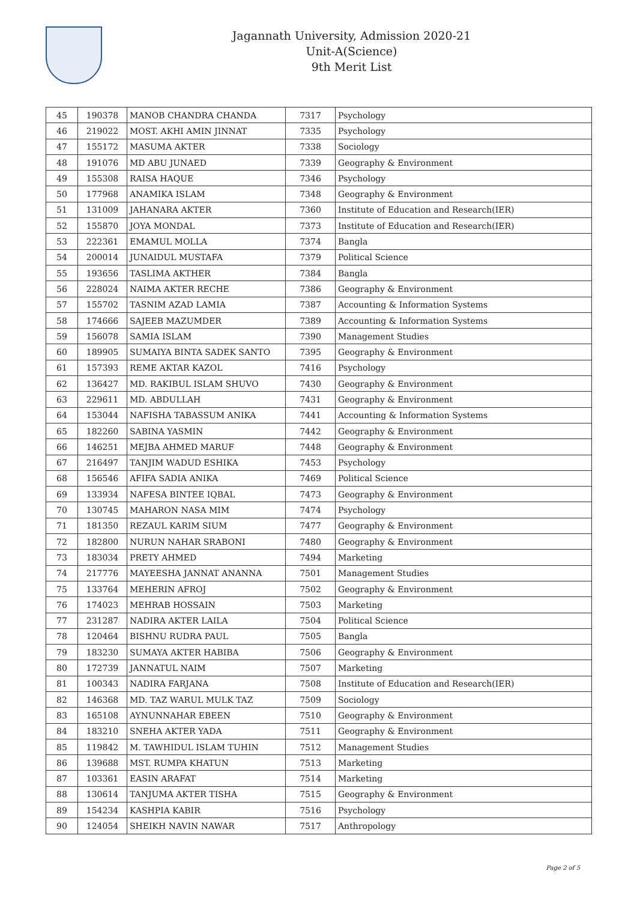Jagannath University, Admission 2020-21
Unit-A(Science)
9th Merit List
| 45 | 190378 | MANOB CHANDRA CHANDA | 7317 | Psychology |
| 46 | 219022 | MOST. AKHI AMIN JINNAT | 7335 | Psychology |
| 47 | 155172 | MASUMA AKTER | 7338 | Sociology |
| 48 | 191076 | MD ABU JUNAED | 7339 | Geography & Environment |
| 49 | 155308 | RAISA HAQUE | 7346 | Psychology |
| 50 | 177968 | ANAMIKA ISLAM | 7348 | Geography & Environment |
| 51 | 131009 | JAHANARA AKTER | 7360 | Institute of Education and Research(IER) |
| 52 | 155870 | JOYA MONDAL | 7373 | Institute of Education and Research(IER) |
| 53 | 222361 | EMAMUL MOLLA | 7374 | Bangla |
| 54 | 200014 | JUNAIDUL MUSTAFA | 7379 | Political Science |
| 55 | 193656 | TASLIMA AKTHER | 7384 | Bangla |
| 56 | 228024 | NAIMA AKTER RECHE | 7386 | Geography & Environment |
| 57 | 155702 | TASNIM AZAD LAMIA | 7387 | Accounting & Information Systems |
| 58 | 174666 | SAJEEB MAZUMDER | 7389 | Accounting & Information Systems |
| 59 | 156078 | SAMIA ISLAM | 7390 | Management Studies |
| 60 | 189905 | SUMAIYA BINTA SADEK SANTO | 7395 | Geography & Environment |
| 61 | 157393 | REME AKTAR KAZOL | 7416 | Psychology |
| 62 | 136427 | MD. RAKIBUL ISLAM SHUVO | 7430 | Geography & Environment |
| 63 | 229611 | MD. ABDULLAH | 7431 | Geography & Environment |
| 64 | 153044 | NAFISHA TABASSUM ANIKA | 7441 | Accounting & Information Systems |
| 65 | 182260 | SABINA YASMIN | 7442 | Geography & Environment |
| 66 | 146251 | MEJBA AHMED MARUF | 7448 | Geography & Environment |
| 67 | 216497 | TANJIM WADUD ESHIKA | 7453 | Psychology |
| 68 | 156546 | AFIFA SADIA ANIKA | 7469 | Political Science |
| 69 | 133934 | NAFESA BINTEE IQBAL | 7473 | Geography & Environment |
| 70 | 130745 | MAHARON NASA MIM | 7474 | Psychology |
| 71 | 181350 | REZAUL KARIM SIUM | 7477 | Geography & Environment |
| 72 | 182800 | NURUN NAHAR SRABONI | 7480 | Geography & Environment |
| 73 | 183034 | PRETY AHMED | 7494 | Marketing |
| 74 | 217776 | MAYEESHA JANNAT ANANNA | 7501 | Management Studies |
| 75 | 133764 | MEHERIN AFROJ | 7502 | Geography & Environment |
| 76 | 174023 | MEHRAB HOSSAIN | 7503 | Marketing |
| 77 | 231287 | NADIRA AKTER LAILA | 7504 | Political Science |
| 78 | 120464 | BISHNU RUDRA PAUL | 7505 | Bangla |
| 79 | 183230 | SUMAYA AKTER HABIBA | 7506 | Geography & Environment |
| 80 | 172739 | JANNATUL NAIM | 7507 | Marketing |
| 81 | 100343 | NADIRA FARJANA | 7508 | Institute of Education and Research(IER) |
| 82 | 146368 | MD. TAZ WARUL MULK TAZ | 7509 | Sociology |
| 83 | 165108 | AYNUNNAHAR EBEEN | 7510 | Geography & Environment |
| 84 | 183210 | SNEHA AKTER YADA | 7511 | Geography & Environment |
| 85 | 119842 | M. TAWHIDUL ISLAM TUHIN | 7512 | Management Studies |
| 86 | 139688 | MST. RUMPA KHATUN | 7513 | Marketing |
| 87 | 103361 | EASIN ARAFAT | 7514 | Marketing |
| 88 | 130614 | TANJUMA AKTER TISHA | 7515 | Geography & Environment |
| 89 | 154234 | KASHPIA KABIR | 7516 | Psychology |
| 90 | 124054 | SHEIKH NAVIN NAWAR | 7517 | Anthropology |
Page 2 of 5